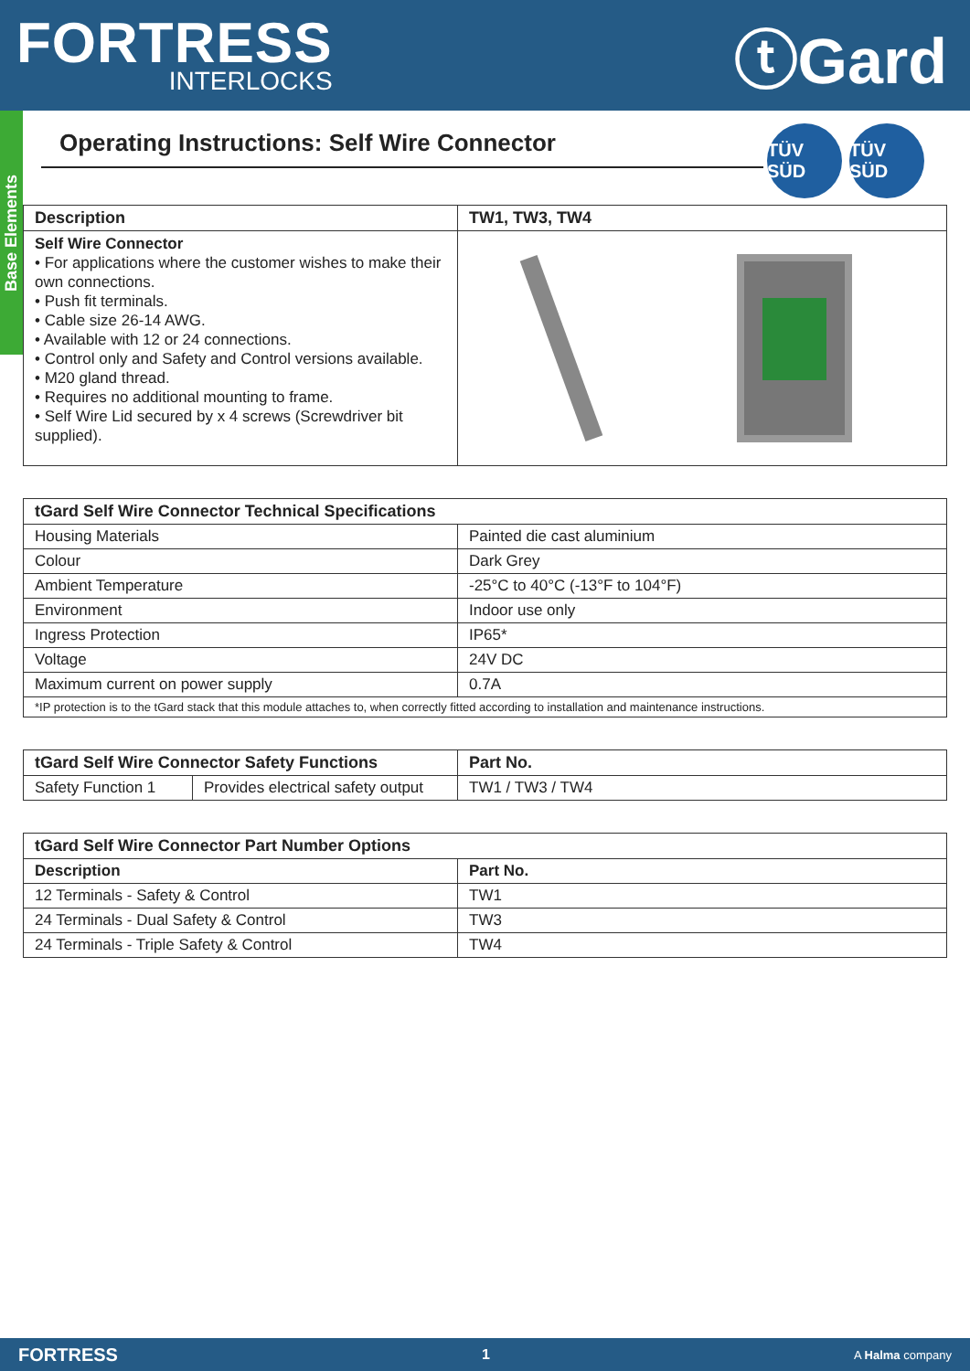FORTRESS
INTERLOCKS
ⓣGard
Base Elements
Operating Instructions: Self Wire Connector
TÜV SÜD
TÜV SÜD
| Description | TW1, TW3, TW4 |
| --- | --- |
| Self Wire Connector • For applications where the customer wishes to make their own connections. • Push fit terminals. • Cable size 26-14 AWG. • Available with 12 or 24 connections. • Control only and Safety and Control versions available. • M20 gland thread. • Requires no additional mounting to frame. • Self Wire Lid secured by x 4 screws (Screwdriver bit supplied). | |
| tGard Self Wire Connector Technical Specifications | |
| --- | --- |
| Housing Materials | Painted die cast aluminium |
| Colour | Dark Grey |
| Ambient Temperature | -25°C to 40°C (-13°F to 104°F) |
| Environment | Indoor use only |
| Ingress Protection | IP65* |
| Voltage | 24V DC |
| Maximum current on power supply | 0.7A |
| *IP protection is to the tGard stack that this module attaches to, when correctly fitted according to installation and maintenance instructions. | |
| tGard Self Wire Connector Safety Functions | | Part No. |
| --- | --- | --- |
| Safety Function 1 | Provides electrical safety output | TW1 / TW3 / TW4 |
| tGard Self Wire Connector Part Number Options | |
| --- | --- |
| Description | Part No. |
| 12 Terminals - Safety & Control | TW1 |
| 24 Terminals - Dual Safety & Control | TW3 |
| 24 Terminals - Triple Safety & Control | TW4 |
FORTRESS 1 A Halma company